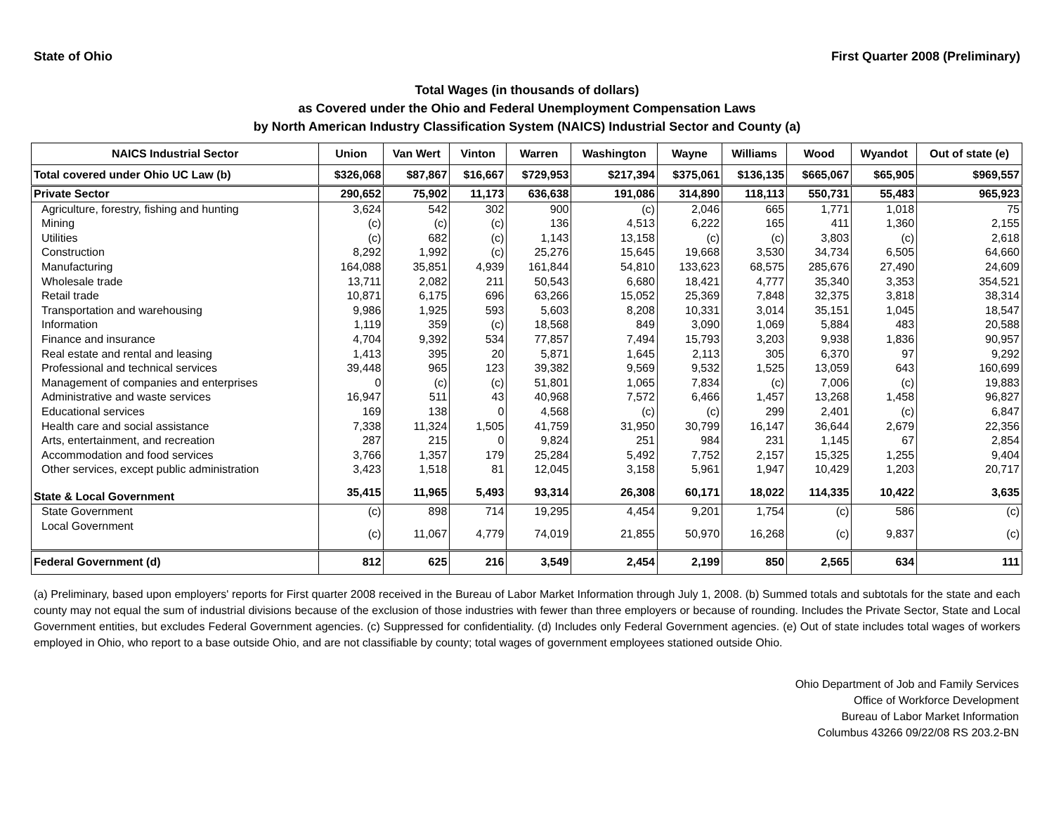State of Ohio First Quarter 2008 (Preliminary)
Total Wages (in thousands of dollars)
as Covered under the Ohio and Federal Unemployment Compensation Laws
by North American Industry Classification System (NAICS) Industrial Sector and County (a)
| NAICS Industrial Sector | Union | Van Wert | Vinton | Warren | Washington | Wayne | Williams | Wood | Wyandot | Out of state (e) |
| --- | --- | --- | --- | --- | --- | --- | --- | --- | --- | --- |
| Total covered under Ohio UC Law (b) | $326,068 | $87,867 | $16,667 | $729,953 | $217,394 | $375,061 | $136,135 | $665,067 | $65,905 | $969,557 |
| Private Sector | 290,652 | 75,902 | 11,173 | 636,638 | 191,086 | 314,890 | 118,113 | 550,731 | 55,483 | 965,923 |
| Agriculture, forestry, fishing and hunting | 3,624 | 542 | 302 | 900 | (c) | 2,046 | 665 | 1,771 | 1,018 | 75 |
| Mining | (c) | (c) | (c) | 136 | 4,513 | 6,222 | 165 | 411 | 1,360 | 2,155 |
| Utilities | (c) | 682 | (c) | 1,143 | 13,158 | (c) | (c) | 3,803 | (c) | 2,618 |
| Construction | 8,292 | 1,992 | (c) | 25,276 | 15,645 | 19,668 | 3,530 | 34,734 | 6,505 | 64,660 |
| Manufacturing | 164,088 | 35,851 | 4,939 | 161,844 | 54,810 | 133,623 | 68,575 | 285,676 | 27,490 | 24,609 |
| Wholesale trade | 13,711 | 2,082 | 211 | 50,543 | 6,680 | 18,421 | 4,777 | 35,340 | 3,353 | 354,521 |
| Retail trade | 10,871 | 6,175 | 696 | 63,266 | 15,052 | 25,369 | 7,848 | 32,375 | 3,818 | 38,314 |
| Transportation and warehousing | 9,986 | 1,925 | 593 | 5,603 | 8,208 | 10,331 | 3,014 | 35,151 | 1,045 | 18,547 |
| Information | 1,119 | 359 | (c) | 18,568 | 849 | 3,090 | 1,069 | 5,884 | 483 | 20,588 |
| Finance and insurance | 4,704 | 9,392 | 534 | 77,857 | 7,494 | 15,793 | 3,203 | 9,938 | 1,836 | 90,957 |
| Real estate and rental and leasing | 1,413 | 395 | 20 | 5,871 | 1,645 | 2,113 | 305 | 6,370 | 97 | 9,292 |
| Professional and technical services | 39,448 | 965 | 123 | 39,382 | 9,569 | 9,532 | 1,525 | 13,059 | 643 | 160,699 |
| Management of companies and enterprises | 0 | (c) | (c) | 51,801 | 1,065 | 7,834 | (c) | 7,006 | (c) | 19,883 |
| Administrative and waste services | 16,947 | 511 | 43 | 40,968 | 7,572 | 6,466 | 1,457 | 13,268 | 1,458 | 96,827 |
| Educational services | 169 | 138 | 0 | 4,568 | (c) | (c) | 299 | 2,401 | (c) | 6,847 |
| Health care and social assistance | 7,338 | 11,324 | 1,505 | 41,759 | 31,950 | 30,799 | 16,147 | 36,644 | 2,679 | 22,356 |
| Arts, entertainment, and recreation | 287 | 215 | 0 | 9,824 | 251 | 984 | 231 | 1,145 | 67 | 2,854 |
| Accommodation and food services | 3,766 | 1,357 | 179 | 25,284 | 5,492 | 7,752 | 2,157 | 15,325 | 1,255 | 9,404 |
| Other services, except public administration | 3,423 | 1,518 | 81 | 12,045 | 3,158 | 5,961 | 1,947 | 10,429 | 1,203 | 20,717 |
| State & Local Government | 35,415 | 11,965 | 5,493 | 93,314 | 26,308 | 60,171 | 18,022 | 114,335 | 10,422 | 3,635 |
| State Government | (c) | 898 | 714 | 19,295 | 4,454 | 9,201 | 1,754 | (c) | 586 | (c) |
| Local Government | (c) | 11,067 | 4,779 | 74,019 | 21,855 | 50,970 | 16,268 | (c) | 9,837 | (c) |
| Federal Government (d) | 812 | 625 | 216 | 3,549 | 2,454 | 2,199 | 850 | 2,565 | 634 | 111 |
(a) Preliminary, based upon employers' reports for First quarter 2008 received in the Bureau of Labor Market Information through July 1, 2008. (b) Summed totals and subtotals for the state and each county may not equal the sum of industrial divisions because of the exclusion of those industries with fewer than three employers or because of rounding. Includes the Private Sector, State and Local Government entities, but excludes Federal Government agencies. (c) Suppressed for confidentiality. (d) Includes only Federal Government agencies. (e) Out of state includes total wages of workers employed in Ohio, who report to a base outside Ohio, and are not classifiable by county; total wages of government employees stationed outside Ohio.
Ohio Department of Job and Family Services
Office of Workforce Development
Bureau of Labor Market Information
Columbus 43266 09/22/08 RS 203.2-BN